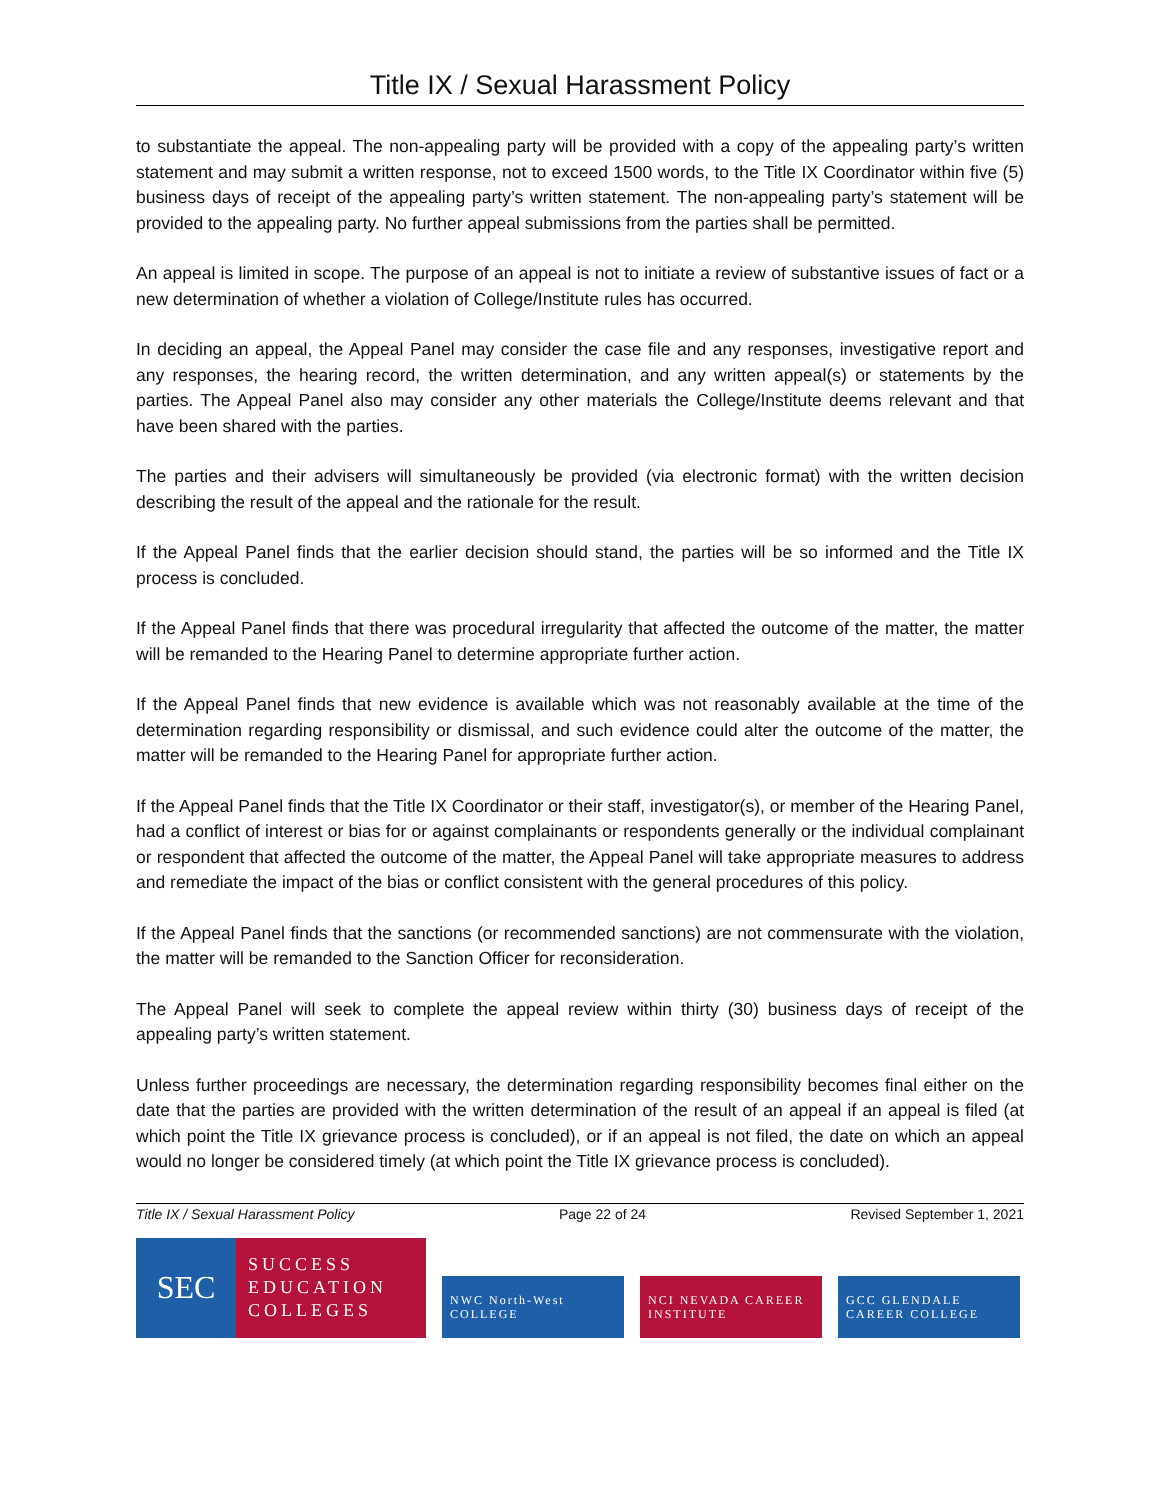Title IX / Sexual Harassment Policy
to substantiate the appeal. The non-appealing party will be provided with a copy of the appealing party’s written statement and may submit a written response, not to exceed 1500 words, to the Title IX Coordinator within five (5) business days of receipt of the appealing party’s written statement. The non-appealing party’s statement will be provided to the appealing party. No further appeal submissions from the parties shall be permitted.
An appeal is limited in scope. The purpose of an appeal is not to initiate a review of substantive issues of fact or a new determination of whether a violation of College/Institute rules has occurred.
In deciding an appeal, the Appeal Panel may consider the case file and any responses, investigative report and any responses, the hearing record, the written determination, and any written appeal(s) or statements by the parties. The Appeal Panel also may consider any other materials the College/Institute deems relevant and that have been shared with the parties.
The parties and their advisers will simultaneously be provided (via electronic format) with the written decision describing the result of the appeal and the rationale for the result.
If the Appeal Panel finds that the earlier decision should stand, the parties will be so informed and the Title IX process is concluded.
If the Appeal Panel finds that there was procedural irregularity that affected the outcome of the matter, the matter will be remanded to the Hearing Panel to determine appropriate further action.
If the Appeal Panel finds that new evidence is available which was not reasonably available at the time of the determination regarding responsibility or dismissal, and such evidence could alter the outcome of the matter, the matter will be remanded to the Hearing Panel for appropriate further action.
If the Appeal Panel finds that the Title IX Coordinator or their staff, investigator(s), or member of the Hearing Panel, had a conflict of interest or bias for or against complainants or respondents generally or the individual complainant or respondent that affected the outcome of the matter, the Appeal Panel will take appropriate measures to address and remediate the impact of the bias or conflict consistent with the general procedures of this policy.
If the Appeal Panel finds that the sanctions (or recommended sanctions) are not commensurate with the violation, the matter will be remanded to the Sanction Officer for reconsideration.
The Appeal Panel will seek to complete the appeal review within thirty (30) business days of receipt of the appealing party’s written statement.
Unless further proceedings are necessary, the determination regarding responsibility becomes final either on the date that the parties are provided with the written determination of the result of an appeal if an appeal is filed (at which point the Title IX grievance process is concluded), or if an appeal is not filed, the date on which an appeal would no longer be considered timely (at which point the Title IX grievance process is concluded).
Title IX / Sexual Harassment Policy Page 22 of 24 Revised September 1, 2021
SEC
SUCCESS
EDUCATION
COLLEGES
NWC North-West COLLEGE
NCI NEVADA CAREER INSTITUTE
GCC GLENDALE CAREER COLLEGE